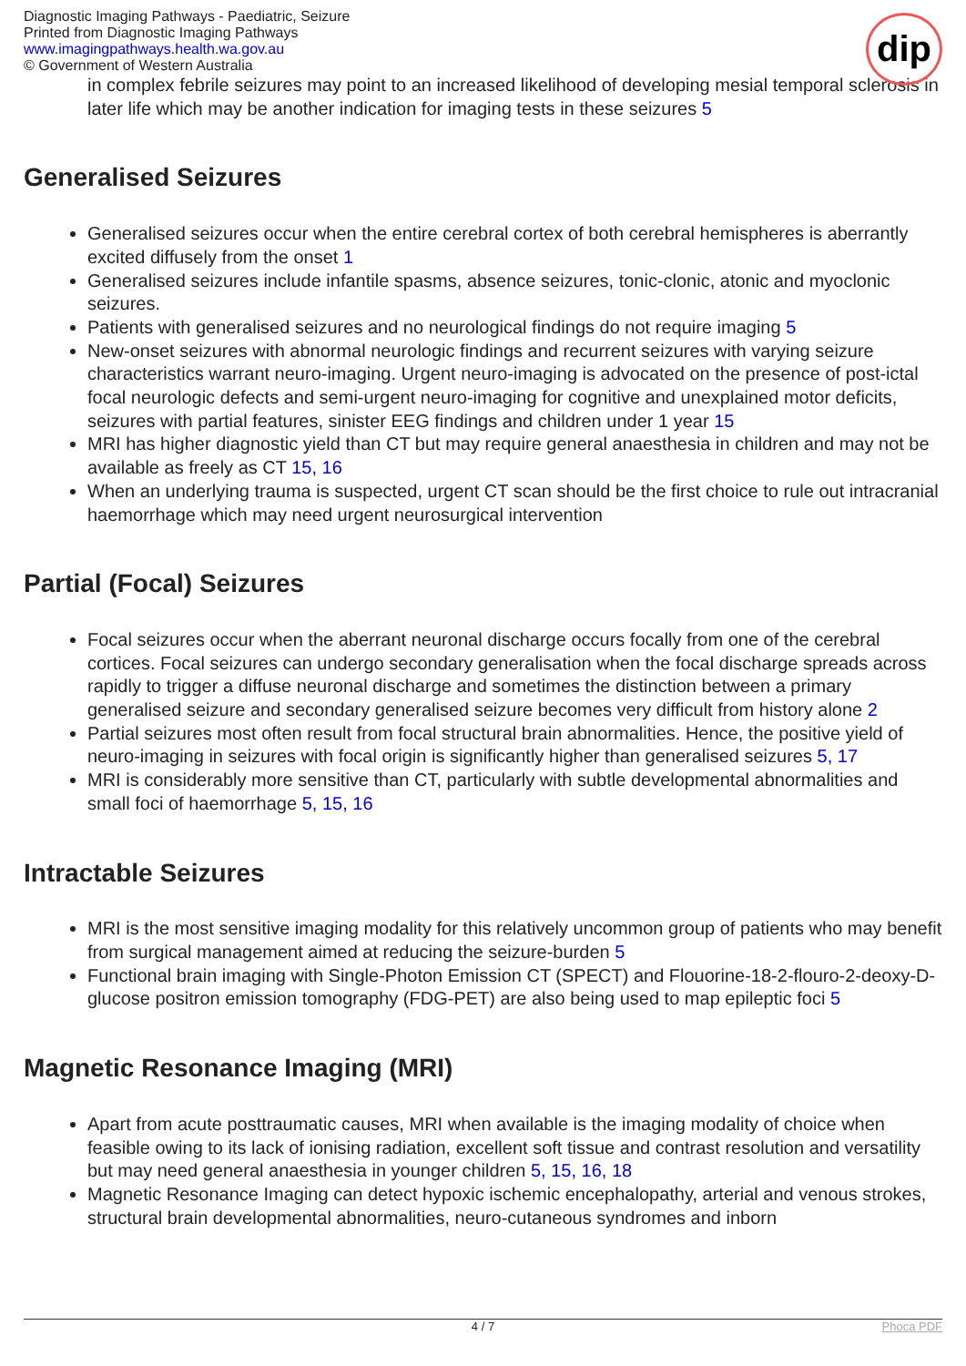Diagnostic Imaging Pathways - Paediatric, Seizure
Printed from Diagnostic Imaging Pathways
www.imagingpathways.health.wa.gov.au
© Government of Western Australia
dip
in complex febrile seizures may point to an increased likelihood of developing mesial temporal sclerosis in later life which may be another indication for imaging tests in these seizures 5
Generalised Seizures
Generalised seizures occur when the entire cerebral cortex of both cerebral hemispheres is aberrantly excited diffusely from the onset 1
Generalised seizures include infantile spasms, absence seizures, tonic-clonic, atonic and myoclonic seizures.
Patients with generalised seizures and no neurological findings do not require imaging 5
New-onset seizures with abnormal neurologic findings and recurrent seizures with varying seizure characteristics warrant neuro-imaging. Urgent neuro-imaging is advocated on the presence of post-ictal focal neurologic defects and semi-urgent neuro-imaging for cognitive and unexplained motor deficits, seizures with partial features, sinister EEG findings and children under 1 year 15
MRI has higher diagnostic yield than CT but may require general anaesthesia in children and may not be available as freely as CT 15, 16
When an underlying trauma is suspected, urgent CT scan should be the first choice to rule out intracranial haemorrhage which may need urgent neurosurgical intervention
Partial (Focal) Seizures
Focal seizures occur when the aberrant neuronal discharge occurs focally from one of the cerebral cortices. Focal seizures can undergo secondary generalisation when the focal discharge spreads across rapidly to trigger a diffuse neuronal discharge and sometimes the distinction between a primary generalised seizure and secondary generalised seizure becomes very difficult from history alone 2
Partial seizures most often result from focal structural brain abnormalities. Hence, the positive yield of neuro-imaging in seizures with focal origin is significantly higher than generalised seizures 5, 17
MRI is considerably more sensitive than CT, particularly with subtle developmental abnormalities and small foci of haemorrhage 5, 15, 16
Intractable Seizures
MRI is the most sensitive imaging modality for this relatively uncommon group of patients who may benefit from surgical management aimed at reducing the seizure-burden 5
Functional brain imaging with Single-Photon Emission CT (SPECT) and Flouorine-18-2-flouro-2-deoxy-D-glucose positron emission tomography (FDG-PET) are also being used to map epileptic foci 5
Magnetic Resonance Imaging (MRI)
Apart from acute posttraumatic causes, MRI when available is the imaging modality of choice when feasible owing to its lack of ionising radiation, excellent soft tissue and contrast resolution and versatility but may need general anaesthesia in younger children 5, 15, 16, 18
Magnetic Resonance Imaging can detect hypoxic ischemic encephalopathy, arterial and venous strokes, structural brain developmental abnormalities, neuro-cutaneous syndromes and inborn
4 / 7
Phoca PDF